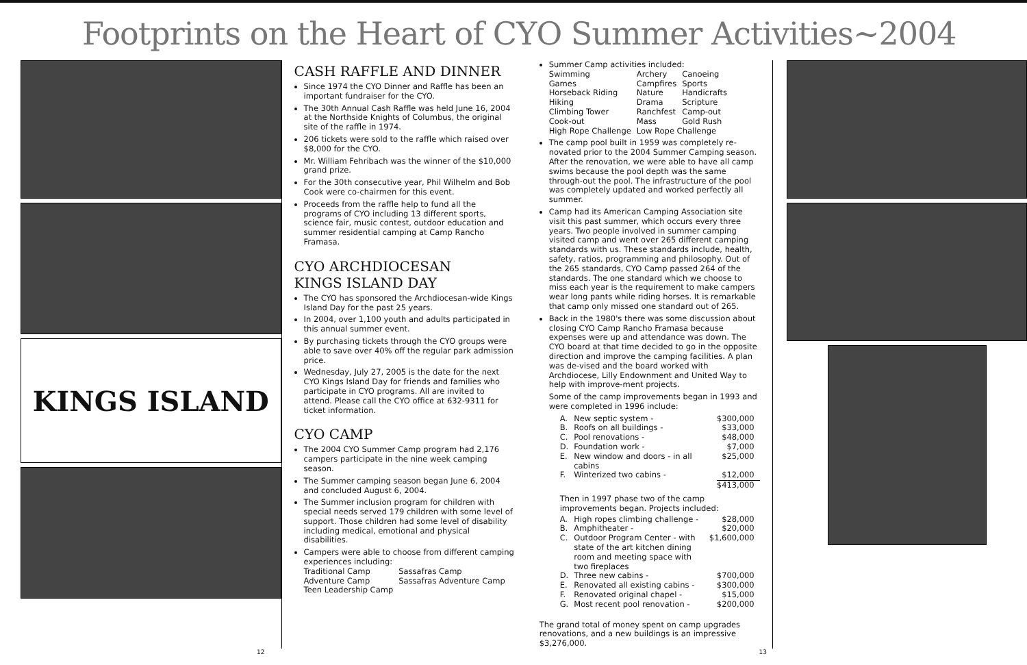Footprints on the Heart of CYO Summer Activities~2004
KINGS ISLAND
CASH RAFFLE AND DINNER
Since 1974 the CYO Dinner and Raffle has been an important fundraiser for the CYO.
The 30th Annual Cash Raffle was held June 16, 2004 at the Northside Knights of Columbus, the original site of the raffle in 1974.
206 tickets were sold to the raffle which raised over $8,000 for the CYO.
Mr. William Fehribach was the winner of the $10,000 grand prize.
For the 30th consecutive year, Phil Wilhelm and Bob Cook were co-chairmen for this event.
Proceeds from the raffle help to fund all the programs of CYO including 13 different sports, science fair, music contest, outdoor education and summer residential camping at Camp Rancho Framasa.
CYO ARCHDIOCESAN
KINGS ISLAND DAY
The CYO has sponsored the Archdiocesan-wide Kings Island Day for the past 25 years.
In 2004, over 1,100 youth and adults participated in this annual summer event.
By purchasing tickets through the CYO groups were able to save over 40% off the regular park admission price.
Wednesday, July 27, 2005 is the date for the next CYO Kings Island Day for friends and families who participate in CYO programs. All are invited to attend. Please call the CYO office at 632-9311 for ticket information.
CYO CAMP
The 2004 CYO Summer Camp program had 2,176 campers participate in the nine week camping season.
The Summer camping season began June 6, 2004 and concluded August 6, 2004.
The Summer inclusion program for children with special needs served 179 children with some level of support. Those children had some level of disability including medical, emotional and physical disabilities.
Campers were able to choose from different camping experiences including:
| Traditional Camp | Sassafras Camp |
| Adventure Camp | Sassafras Adventure Camp |
| Teen Leadership Camp | |
Summer Camp activities included:
| Swimming | Archery | Canoeing |
| Games | Campfires | Sports |
| Horseback Riding | Nature | Handicrafts |
| Hiking | Drama | Scripture |
| Climbing Tower | Ranchfest | Camp-out |
| Cook-out | Mass | Gold Rush |
| High Rope Challenge | Low Rope Challenge | |
The camp pool built in 1959 was completely re-novated prior to the 2004 Summer Camping season. After the renovation, we were able to have all camp swims because the pool depth was the same through-out the pool. The infrastructure of the pool was completely updated and worked perfectly all summer.
Camp had its American Camping Association site visit this past summer, which occurs every three years. Two people involved in summer camping visited camp and went over 265 different camping standards with us. These standards include, health, safety, ratios, programming and philosophy. Out of the 265 standards, CYO Camp passed 264 of the standards. The one standard which we choose to miss each year is the requirement to make campers wear long pants while riding horses. It is remarkable that camp only missed one standard out of 265.
Back in the 1980's there was some discussion about closing CYO Camp Rancho Framasa because expenses were up and attendance was down. The CYO board at that time decided to go in the opposite direction and improve the camping facilities. A plan was de-vised and the board worked with Archdiocese, Lilly Endownment and United Way to help with improve-ment projects.
Some of the camp improvements began in 1993 and were completed in 1996 include:
| A. | New septic system - | $300,000 |
| B. | Roofs on all buildings - | $33,000 |
| C. | Pool renovations - | $48,000 |
| D. | Foundation work - | $7,000 |
| E. | New window and doors - in all cabins | $25,000 |
| F. | Winterized two cabins - | $12,000 |
| | | $413,000 |
Then in 1997 phase two of the camp improvements began. Projects included:
| A. | High ropes climbing challenge - | $28,000 |
| B. | Amphitheater - | $20,000 |
| C. | Outdoor Program Center - with state of the art kitchen dining room and meeting space with two fireplaces | $1,600,000 |
| D. | Three new cabins - | $700,000 |
| E. | Renovated all existing cabins - | $300,000 |
| F. | Renovated original chapel - | $15,000 |
| G. | Most recent pool renovation - | $200,000 |
The grand total of money spent on camp upgrades renovations, and a new buildings is an impressive $3,276,000.
12 13